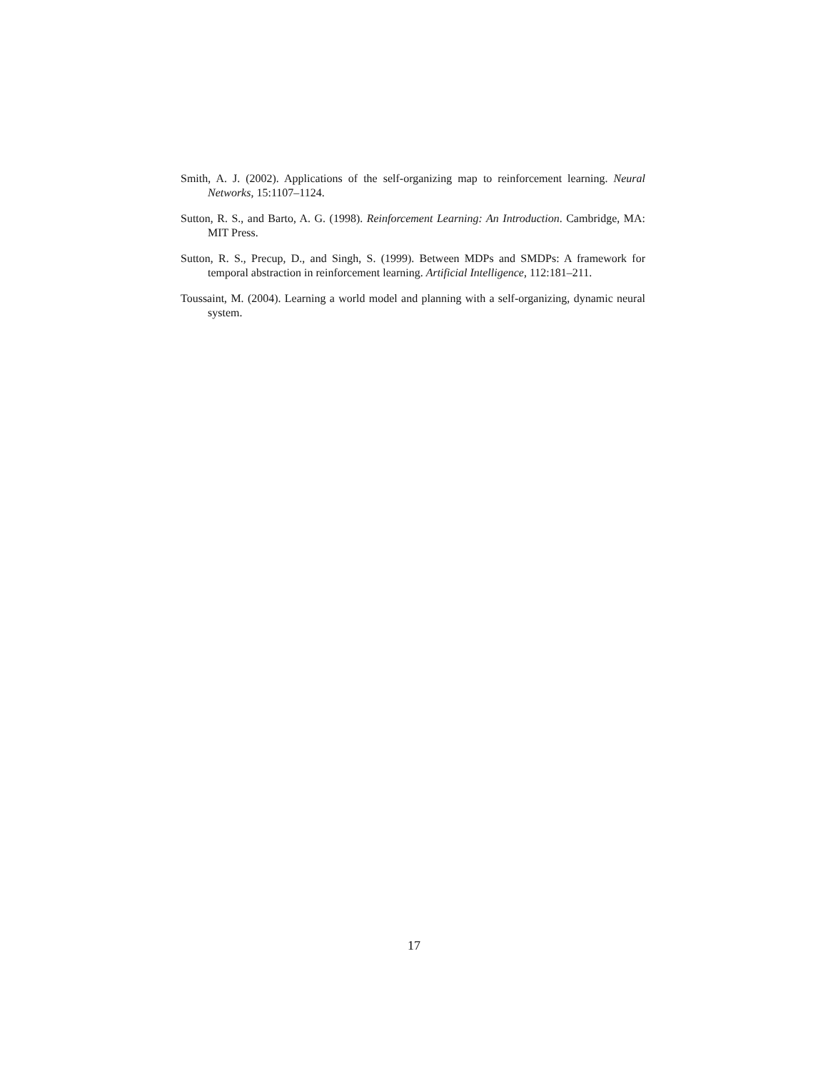Smith, A. J. (2002). Applications of the self-organizing map to reinforcement learning. Neural Networks, 15:1107–1124.
Sutton, R. S., and Barto, A. G. (1998). Reinforcement Learning: An Introduction. Cambridge, MA: MIT Press.
Sutton, R. S., Precup, D., and Singh, S. (1999). Between MDPs and SMDPs: A framework for temporal abstraction in reinforcement learning. Artificial Intelligence, 112:181–211.
Toussaint, M. (2004). Learning a world model and planning with a self-organizing, dynamic neural system.
17